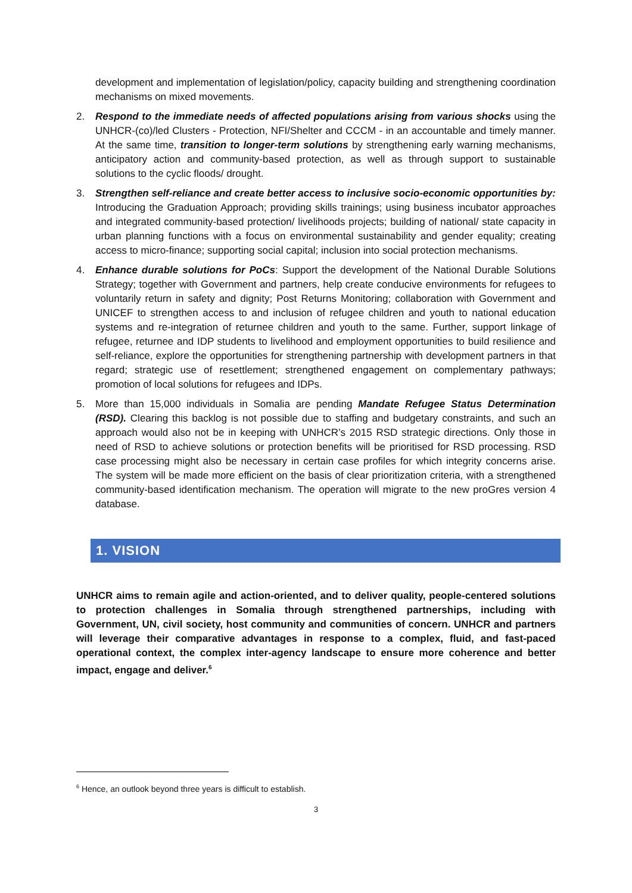development and implementation of legislation/policy, capacity building and strengthening coordination mechanisms on mixed movements.
2. Respond to the immediate needs of affected populations arising from various shocks using the UNHCR-(co)/led Clusters - Protection, NFI/Shelter and CCCM - in an accountable and timely manner. At the same time, transition to longer-term solutions by strengthening early warning mechanisms, anticipatory action and community-based protection, as well as through support to sustainable solutions to the cyclic floods/ drought.
3. Strengthen self-reliance and create better access to inclusive socio-economic opportunities by: Introducing the Graduation Approach; providing skills trainings; using business incubator approaches and integrated community-based protection/ livelihoods projects; building of national/ state capacity in urban planning functions with a focus on environmental sustainability and gender equality; creating access to micro-finance; supporting social capital; inclusion into social protection mechanisms.
4. Enhance durable solutions for PoCs: Support the development of the National Durable Solutions Strategy; together with Government and partners, help create conducive environments for refugees to voluntarily return in safety and dignity; Post Returns Monitoring; collaboration with Government and UNICEF to strengthen access to and inclusion of refugee children and youth to national education systems and re-integration of returnee children and youth to the same. Further, support linkage of refugee, returnee and IDP students to livelihood and employment opportunities to build resilience and self-reliance, explore the opportunities for strengthening partnership with development partners in that regard; strategic use of resettlement; strengthened engagement on complementary pathways; promotion of local solutions for refugees and IDPs.
5. More than 15,000 individuals in Somalia are pending Mandate Refugee Status Determination (RSD). Clearing this backlog is not possible due to staffing and budgetary constraints, and such an approach would also not be in keeping with UNHCR’s 2015 RSD strategic directions. Only those in need of RSD to achieve solutions or protection benefits will be prioritised for RSD processing. RSD case processing might also be necessary in certain case profiles for which integrity concerns arise. The system will be made more efficient on the basis of clear prioritization criteria, with a strengthened community-based identification mechanism. The operation will migrate to the new proGres version 4 database.
1. VISION
UNHCR aims to remain agile and action-oriented, and to deliver quality, people-centered solutions to protection challenges in Somalia through strengthened partnerships, including with Government, UN, civil society, host community and communities of concern. UNHCR and partners will leverage their comparative advantages in response to a complex, fluid, and fast-paced operational context, the complex inter-agency landscape to ensure more coherence and better impact, engage and deliver.<sup>6</sup>
<sup>6</sup> Hence, an outlook beyond three years is difficult to establish.
3